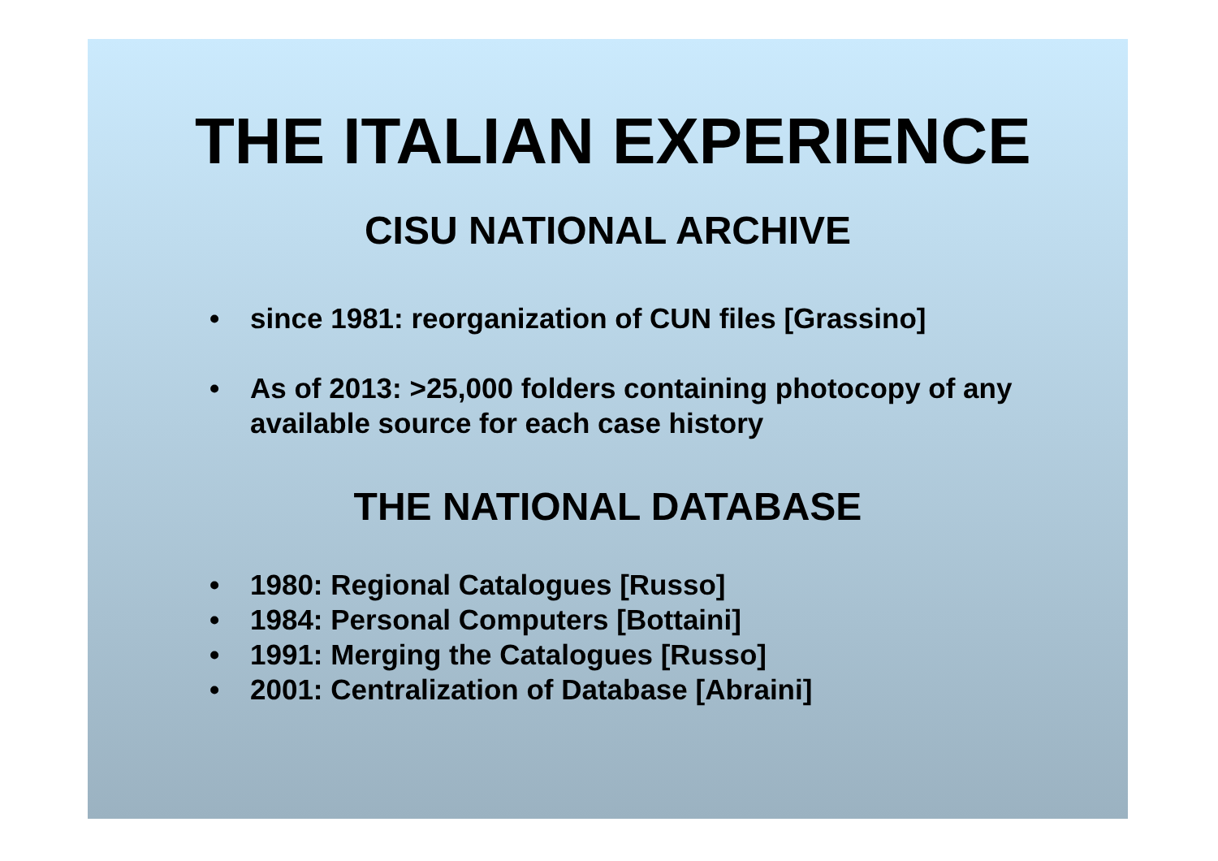THE ITALIAN EXPERIENCE
CISU NATIONAL ARCHIVE
• since 1981: reorganization of CUN files [Grassino]
• As of 2013: >25,000 folders containing photocopy of any available source for each case history
THE NATIONAL DATABASE
• 1980: Regional Catalogues [Russo]
• 1984: Personal Computers [Bottaini]
• 1991: Merging the Catalogues [Russo]
• 2001: Centralization of Database [Abraini]